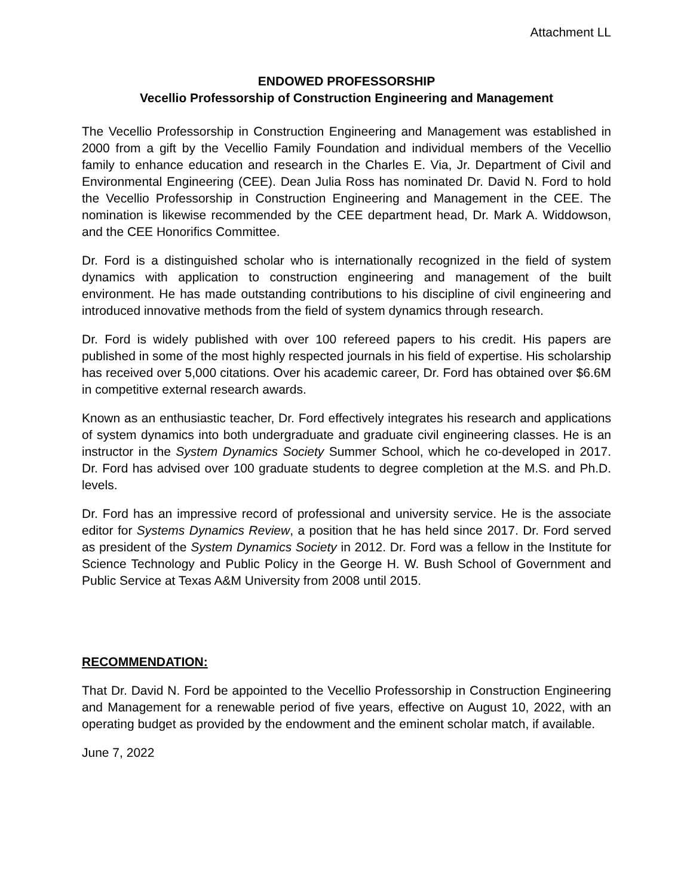Attachment LL
ENDOWED PROFESSORSHIP
Vecellio Professorship of Construction Engineering and Management
The Vecellio Professorship in Construction Engineering and Management was established in 2000 from a gift by the Vecellio Family Foundation and individual members of the Vecellio family to enhance education and research in the Charles E. Via, Jr. Department of Civil and Environmental Engineering (CEE). Dean Julia Ross has nominated Dr. David N. Ford to hold the Vecellio Professorship in Construction Engineering and Management in the CEE. The nomination is likewise recommended by the CEE department head, Dr. Mark A. Widdowson, and the CEE Honorifics Committee.
Dr. Ford is a distinguished scholar who is internationally recognized in the field of system dynamics with application to construction engineering and management of the built environment. He has made outstanding contributions to his discipline of civil engineering and introduced innovative methods from the field of system dynamics through research.
Dr. Ford is widely published with over 100 refereed papers to his credit. His papers are published in some of the most highly respected journals in his field of expertise. His scholarship has received over 5,000 citations. Over his academic career, Dr. Ford has obtained over $6.6M in competitive external research awards.
Known as an enthusiastic teacher, Dr. Ford effectively integrates his research and applications of system dynamics into both undergraduate and graduate civil engineering classes. He is an instructor in the System Dynamics Society Summer School, which he co-developed in 2017. Dr. Ford has advised over 100 graduate students to degree completion at the M.S. and Ph.D. levels.
Dr. Ford has an impressive record of professional and university service. He is the associate editor for Systems Dynamics Review, a position that he has held since 2017. Dr. Ford served as president of the System Dynamics Society in 2012. Dr. Ford was a fellow in the Institute for Science Technology and Public Policy in the George H. W. Bush School of Government and Public Service at Texas A&M University from 2008 until 2015.
RECOMMENDATION:
That Dr. David N. Ford be appointed to the Vecellio Professorship in Construction Engineering and Management for a renewable period of five years, effective on August 10, 2022, with an operating budget as provided by the endowment and the eminent scholar match, if available.
June 7, 2022